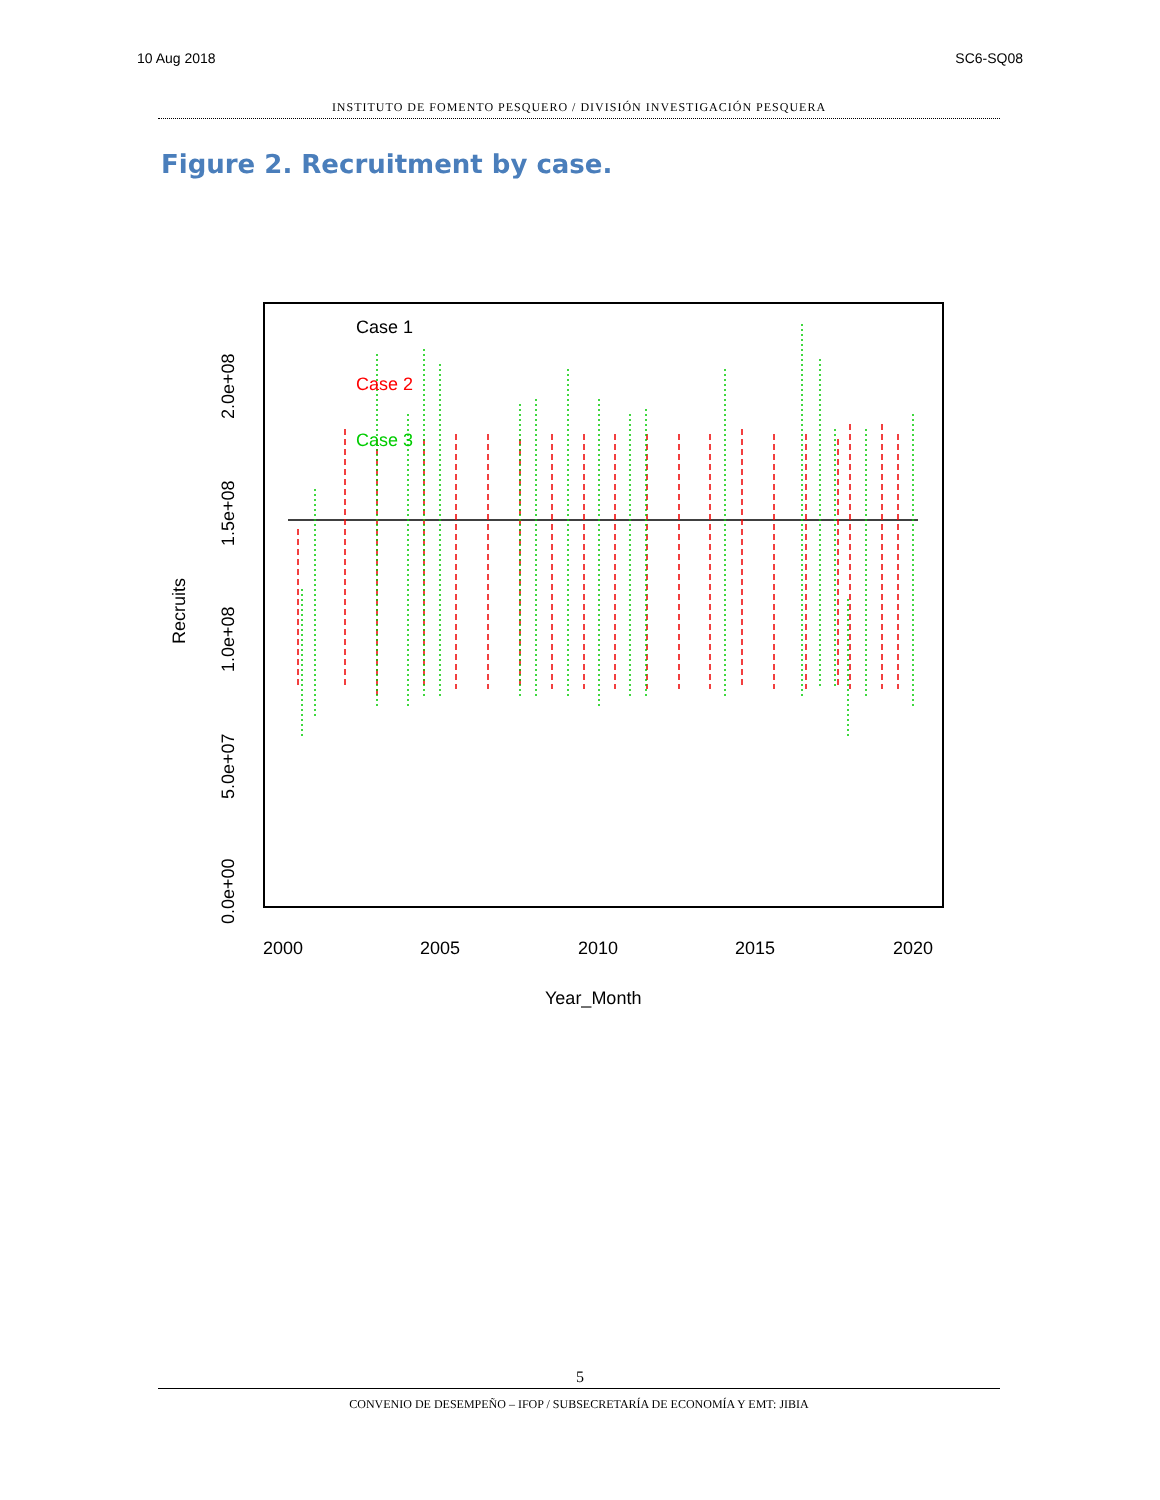10 Aug 2018 SC6-SQ08
INSTITUTO DE FOMENTO PESQUERO / DIVISIÓN INVESTIGACIÓN PESQUERA
Figure 2. Recruitment by case.
Case 1
Case 2
Case 3
2000
2005
2010
2015
2020
Year_Month
Recruits
0.0e+00
5.0e+07
1.0e+08
1.5e+08
2.0e+08
5
CONVENIO DE DESEMPEÑO – IFOP / SUBSECRETARÍA DE ECONOMÍA Y EMT: JIBIA